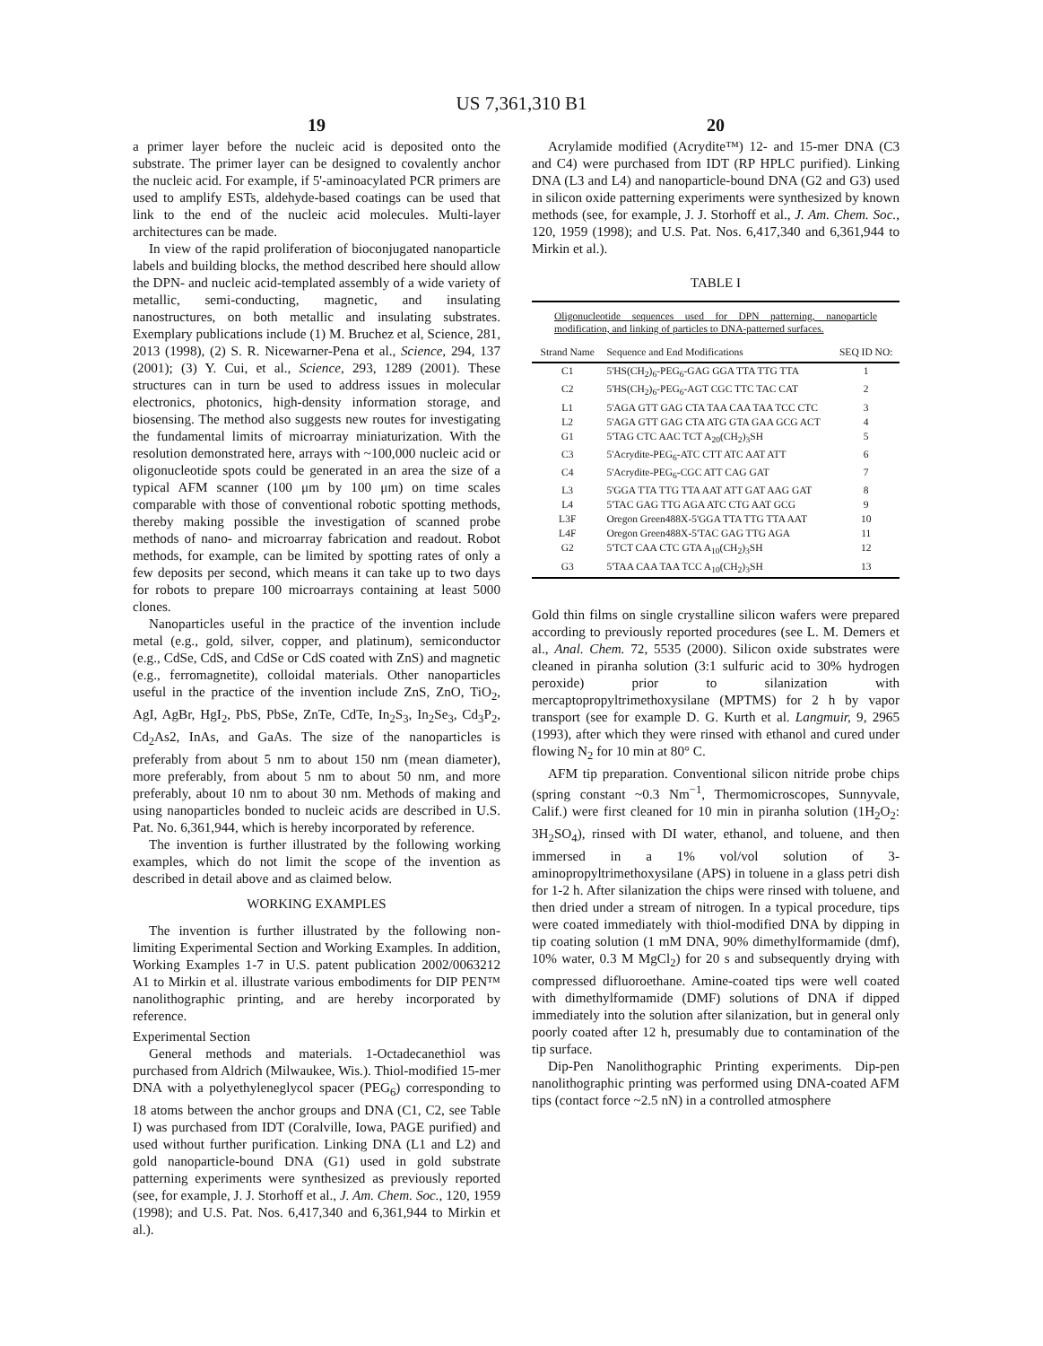US 7,361,310 B1
19
a primer layer before the nucleic acid is deposited onto the substrate. The primer layer can be designed to covalently anchor the nucleic acid. For example, if 5'-aminoacylated PCR primers are used to amplify ESTs, aldehyde-based coatings can be used that link to the end of the nucleic acid molecules. Multi-layer architectures can be made.
In view of the rapid proliferation of bioconjugated nanoparticle labels and building blocks, the method described here should allow the DPN- and nucleic acid-templated assembly of a wide variety of metallic, semi-conducting, magnetic, and insulating nanostructures, on both metallic and insulating substrates. Exemplary publications include (1) M. Bruchez et al, Science, 281, 2013 (1998), (2) S. R. Nicewarner-Pena et al., Science, 294, 137 (2001); (3) Y. Cui, et al., Science, 293, 1289 (2001). These structures can in turn be used to address issues in molecular electronics, photonics, high-density information storage, and biosensing. The method also suggests new routes for investigating the fundamental limits of microarray miniaturization. With the resolution demonstrated here, arrays with ~100,000 nucleic acid or oligonucleotide spots could be generated in an area the size of a typical AFM scanner (100 μm by 100 μm) on time scales comparable with those of conventional robotic spotting methods, thereby making possible the investigation of scanned probe methods of nano- and microarray fabrication and readout. Robot methods, for example, can be limited by spotting rates of only a few deposits per second, which means it can take up to two days for robots to prepare 100 microarrays containing at least 5000 clones.
Nanoparticles useful in the practice of the invention include metal (e.g., gold, silver, copper, and platinum), semiconductor (e.g., CdSe, CdS, and CdSe or CdS coated with ZnS) and magnetic (e.g., ferromagnetite), colloidal materials. Other nanoparticles useful in the practice of the invention include ZnS, ZnO, TiO<sub>2</sub>, AgI, AgBr, HgI<sub>2</sub>, PbS, PbSe, ZnTe, CdTe, In<sub>2</sub>S<sub>3</sub>, In<sub>2</sub>Se<sub>3</sub>, Cd<sub>3</sub>P<sub>2</sub>, Cd<sub>2</sub>As2, InAs, and GaAs. The size of the nanoparticles is preferably from about 5 nm to about 150 nm (mean diameter), more preferably, from about 5 nm to about 50 nm, and more preferably, about 10 nm to about 30 nm. Methods of making and using nanoparticles bonded to nucleic acids are described in U.S. Pat. No. 6,361,944, which is hereby incorporated by reference.
The invention is further illustrated by the following working examples, which do not limit the scope of the invention as described in detail above and as claimed below.
WORKING EXAMPLES
The invention is further illustrated by the following non-limiting Experimental Section and Working Examples. In addition, Working Examples 1-7 in U.S. patent publication 2002/0063212 A1 to Mirkin et al. illustrate various embodiments for DIP PEN™ nanolithographic printing, and are hereby incorporated by reference.
Experimental Section
General methods and materials. 1-Octadecanethiol was purchased from Aldrich (Milwaukee, Wis.). Thiol-modified 15-mer DNA with a polyethyleneglycol spacer (PEG<sub>6</sub>) corresponding to 18 atoms between the anchor groups and DNA (C1, C2, see Table I) was purchased from IDT (Coralville, Iowa, PAGE purified) and used without further purification. Linking DNA (L1 and L2) and gold nanoparticle-bound DNA (G1) used in gold substrate patterning experiments were synthesized as previously reported (see, for example, J. J. Storhoff et al., J. Am. Chem. Soc., 120, 1959 (1998); and U.S. Pat. Nos. 6,417,340 and 6,361,944 to Mirkin et al.).
20
Acrylamide modified (Acrydite™) 12- and 15-mer DNA (C3 and C4) were purchased from IDT (RP HPLC purified). Linking DNA (L3 and L4) and nanoparticle-bound DNA (G2 and G3) used in silicon oxide patterning experiments were synthesized by known methods (see, for example, J. J. Storhoff et al., J. Am. Chem. Soc., 120, 1959 (1998); and U.S. Pat. Nos. 6,417,340 and 6,361,944 to Mirkin et al.).
TABLE I
| Oligonucleotide sequences used for DPN patterning, nanoparticle modification, and linking of particles to DNA-patterned surfaces. | | |
| Strand Name | Sequence and End Modifications | SEQ ID NO: |
| C1 | 5'HS(CH<sub>2</sub>)<sub>6</sub>-PEG<sub>6</sub>-GAG GGA TTA TTG TTA | 1 |
| C2 | 5'HS(CH<sub>2</sub>)<sub>6</sub>-PEG<sub>6</sub>-AGT CGC TTC TAC CAT | 2 |
| L1 | 5'AGA GTT GAG CTA TAA CAA TAA TCC CTC | 3 |
| L2 | 5'AGA GTT GAG CTA ATG GTA GAA GCG ACT | 4 |
| G1 | 5'TAG CTC AAC TCT A<sub>20</sub>(CH<sub>2</sub>)<sub>3</sub>SH | 5 |
| C3 | 5'Acrydite-PEG<sub>6</sub>-ATC CTT ATC AAT ATT | 6 |
| C4 | 5'Acrydite-PEG<sub>6</sub>-CGC ATT CAG GAT | 7 |
| L3 | 5'GGA TTA TTG TTA AAT ATT GAT AAG GAT | 8 |
| L4 | 5'TAC GAG TTG AGA ATC CTG AAT GCG | 9 |
| L3F | Oregon Green488X-5'GGA TTA TTG TTA AAT | 10 |
| L4F | Oregon Green488X-5'TAC GAG TTG AGA | 11 |
| G2 | 5'TCT CAA CTC GTA A<sub>10</sub>(CH<sub>2</sub>)<sub>3</sub>SH | 12 |
| G3 | 5'TAA CAA TAA TCC A<sub>10</sub>(CH<sub>2</sub>)<sub>3</sub>SH | 13 |
Gold thin films on single crystalline silicon wafers were prepared according to previously reported procedures (see L. M. Demers et al., Anal. Chem. 72, 5535 (2000). Silicon oxide substrates were cleaned in piranha solution (3:1 sulfuric acid to 30% hydrogen peroxide) prior to silanization with mercaptopropyltrimethoxysilane (MPTMS) for 2 h by vapor transport (see for example D. G. Kurth et al. Langmuir, 9, 2965 (1993), after which they were rinsed with ethanol and cured under flowing N<sub>2</sub> for 10 min at 80° C.
AFM tip preparation. Conventional silicon nitride probe chips (spring constant ~0.3 Nm<sup>−1</sup>, Thermomicroscopes, Sunnyvale, Calif.) were first cleaned for 10 min in piranha solution (1H<sub>2</sub>O<sub>2</sub>: 3H<sub>2</sub>SO<sub>4</sub>), rinsed with DI water, ethanol, and toluene, and then immersed in a 1% vol/vol solution of 3-aminopropyltrimethoxysilane (APS) in toluene in a glass petri dish for 1-2 h. After silanization the chips were rinsed with toluene, and then dried under a stream of nitrogen. In a typical procedure, tips were coated immediately with thiol-modified DNA by dipping in tip coating solution (1 mM DNA, 90% dimethylformamide (dmf), 10% water, 0.3 M MgCl<sub>2</sub>) for 20 s and subsequently drying with compressed difluoroethane. Amine-coated tips were well coated with dimethylformamide (DMF) solutions of DNA if dipped immediately into the solution after silanization, but in general only poorly coated after 12 h, presumably due to contamination of the tip surface.
Dip-Pen Nanolithographic Printing experiments. Dip-pen nanolithographic printing was performed using DNA-coated AFM tips (contact force ~2.5 nN) in a controlled atmosphere